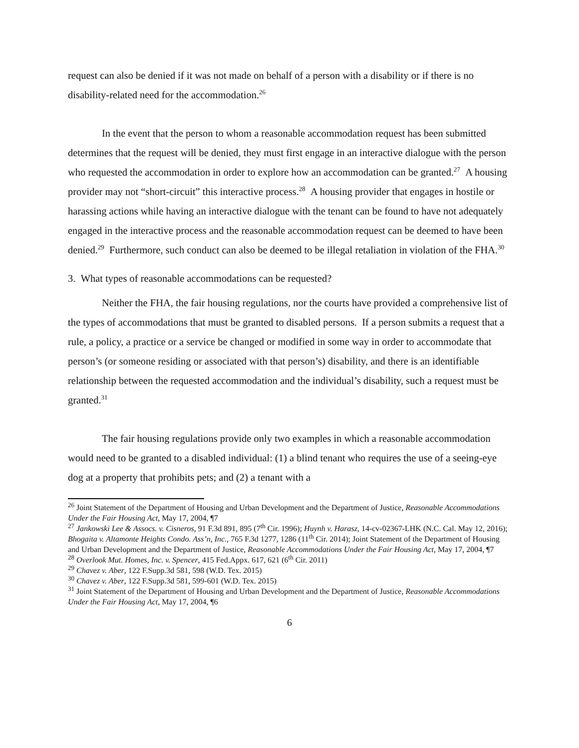request can also be denied if it was not made on behalf of a person with a disability or if there is no disability-related need for the accommodation.<sup>26</sup>
In the event that the person to whom a reasonable accommodation request has been submitted determines that the request will be denied, they must first engage in an interactive dialogue with the person who requested the accommodation in order to explore how an accommodation can be granted.<sup>27</sup> A housing provider may not “short-circuit” this interactive process.<sup>28</sup> A housing provider that engages in hostile or harassing actions while having an interactive dialogue with the tenant can be found to have not adequately engaged in the interactive process and the reasonable accommodation request can be deemed to have been denied.<sup>29</sup> Furthermore, such conduct can also be deemed to be illegal retaliation in violation of the FHA.<sup>30</sup>
3. What types of reasonable accommodations can be requested?
Neither the FHA, the fair housing regulations, nor the courts have provided a comprehensive list of the types of accommodations that must be granted to disabled persons. If a person submits a request that a rule, a policy, a practice or a service be changed or modified in some way in order to accommodate that person’s (or someone residing or associated with that person’s) disability, and there is an identifiable relationship between the requested accommodation and the individual’s disability, such a request must be granted.<sup>31</sup>
The fair housing regulations provide only two examples in which a reasonable accommodation would need to be granted to a disabled individual: (1) a blind tenant who requires the use of a seeing-eye dog at a property that prohibits pets; and (2) a tenant with a
<sup>26</sup> Joint Statement of the Department of Housing and Urban Development and the Department of Justice, Reasonable Accommodations Under the Fair Housing Act, May 17, 2004, ¶7
<sup>27</sup> Jankowski Lee & Assocs. v. Cisneros, 91 F.3d 891, 895 (7<sup>th</sup> Cir. 1996); Huynh v. Harasz, 14-cv-02367-LHK (N.C. Cal. May 12, 2016); Bhogaita v. Altamonte Heights Condo. Ass’n, Inc., 765 F.3d 1277, 1286 (11<sup>th</sup> Cir. 2014); Joint Statement of the Department of Housing and Urban Development and the Department of Justice, Reasonable Accommodations Under the Fair Housing Act, May 17, 2004, ¶7
<sup>28</sup> Overlook Mut. Homes, Inc. v. Spencer, 415 Fed.Appx. 617, 621 (6<sup>th</sup> Cir. 2011)
<sup>29</sup> Chavez v. Aber, 122 F.Supp.3d 581, 598 (W.D. Tex. 2015)
<sup>30</sup> Chavez v. Aber, 122 F.Supp.3d 581, 599-601 (W.D. Tex. 2015)
<sup>31</sup> Joint Statement of the Department of Housing and Urban Development and the Department of Justice, Reasonable Accommodations Under the Fair Housing Act, May 17, 2004, ¶6
6